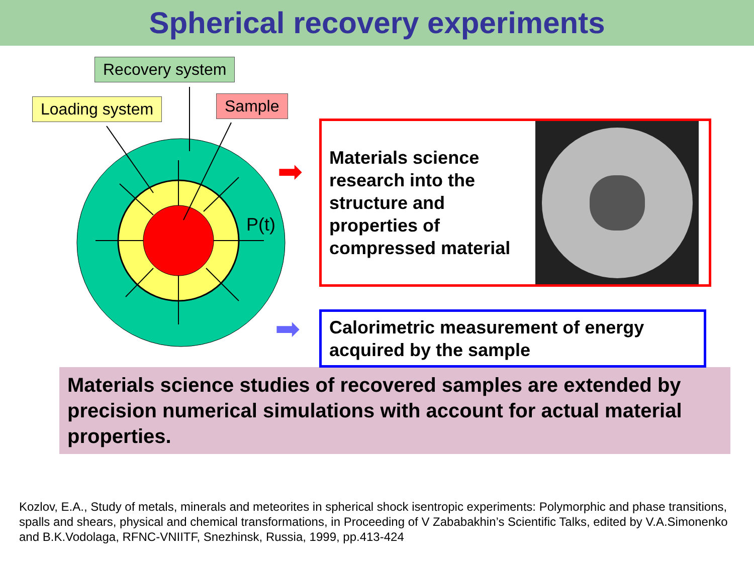Spherical recovery experiments
Recovery system
Loading system Sample
P(t)
➡
➡
Materials science research into the structure and properties of compressed material
Calorimetric measurement of energy acquired by the sample
Materials science studies of recovered samples are extended by precision numerical simulations with account for actual material properties.
Kozlov, E.A., Study of metals, minerals and meteorites in spherical shock isentropic experiments: Polymorphic and phase transitions, spalls and shears, physical and chemical transformations, in Proceeding of V Zababakhin’s Scientific Talks, edited by V.A.Simonenko and B.K.Vodolaga, RFNC-VNIITF, Snezhinsk, Russia, 1999, pp.413-424